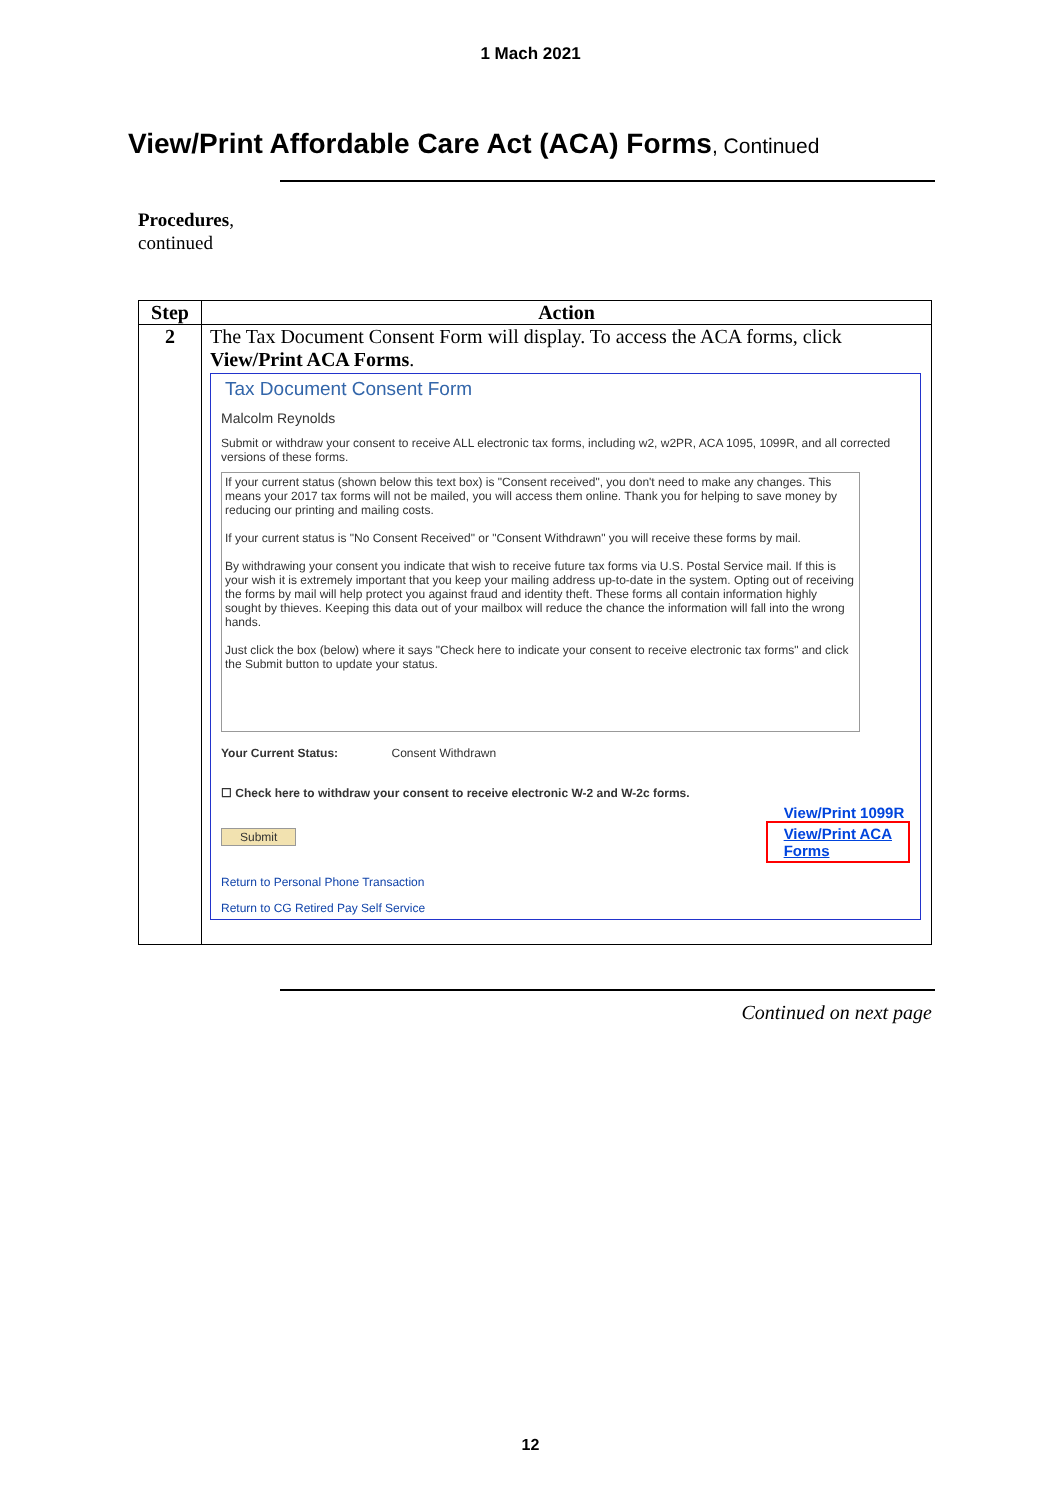1 Mach 2021
View/Print Affordable Care Act (ACA) Forms, Continued
Procedures,
continued
| Step | Action |
| --- | --- |
| 2 | The Tax Document Consent Form will display. To access the ACA forms, click View/Print ACA Forms . Tax Document Consent Form Malcolm Reynolds Submit or withdraw your consent to receive ALL electronic tax forms, including w2, w2PR, ACA 1095, 1099R, and all corrected versions of these forms. If your current status (shown below this text box) is "Consent received", you don't need to make any changes. This means your 2017 tax forms will not be mailed, you will access them online. Thank you for helping to save money by reducing our printing and mailing costs. If your current status is "No Consent Received" or "Consent Withdrawn" you will receive these forms by mail. By withdrawing your consent you indicate that wish to receive future tax forms via U.S. Postal Service mail. If this is your wish it is extremely important that you keep your mailing address up-to-date in the system. Opting out of receiving the forms by mail will help protect you against fraud and identity theft. These forms all contain information highly sought by thieves. Keeping this data out of your mailbox will reduce the chance the information will fall into the wrong hands. Just click the box (below) where it says "Check here to indicate your consent to receive electronic tax forms" and click the Submit button to update your status. Your Current Status: Consent Withdrawn ☐ Check here to withdraw your consent to receive electronic W-2 and W-2c forms. Submit View/Print 1099R View/Print ACA Forms Return to Personal Phone Transaction Return to CG Retired Pay Self Service |
Continued on next page
12